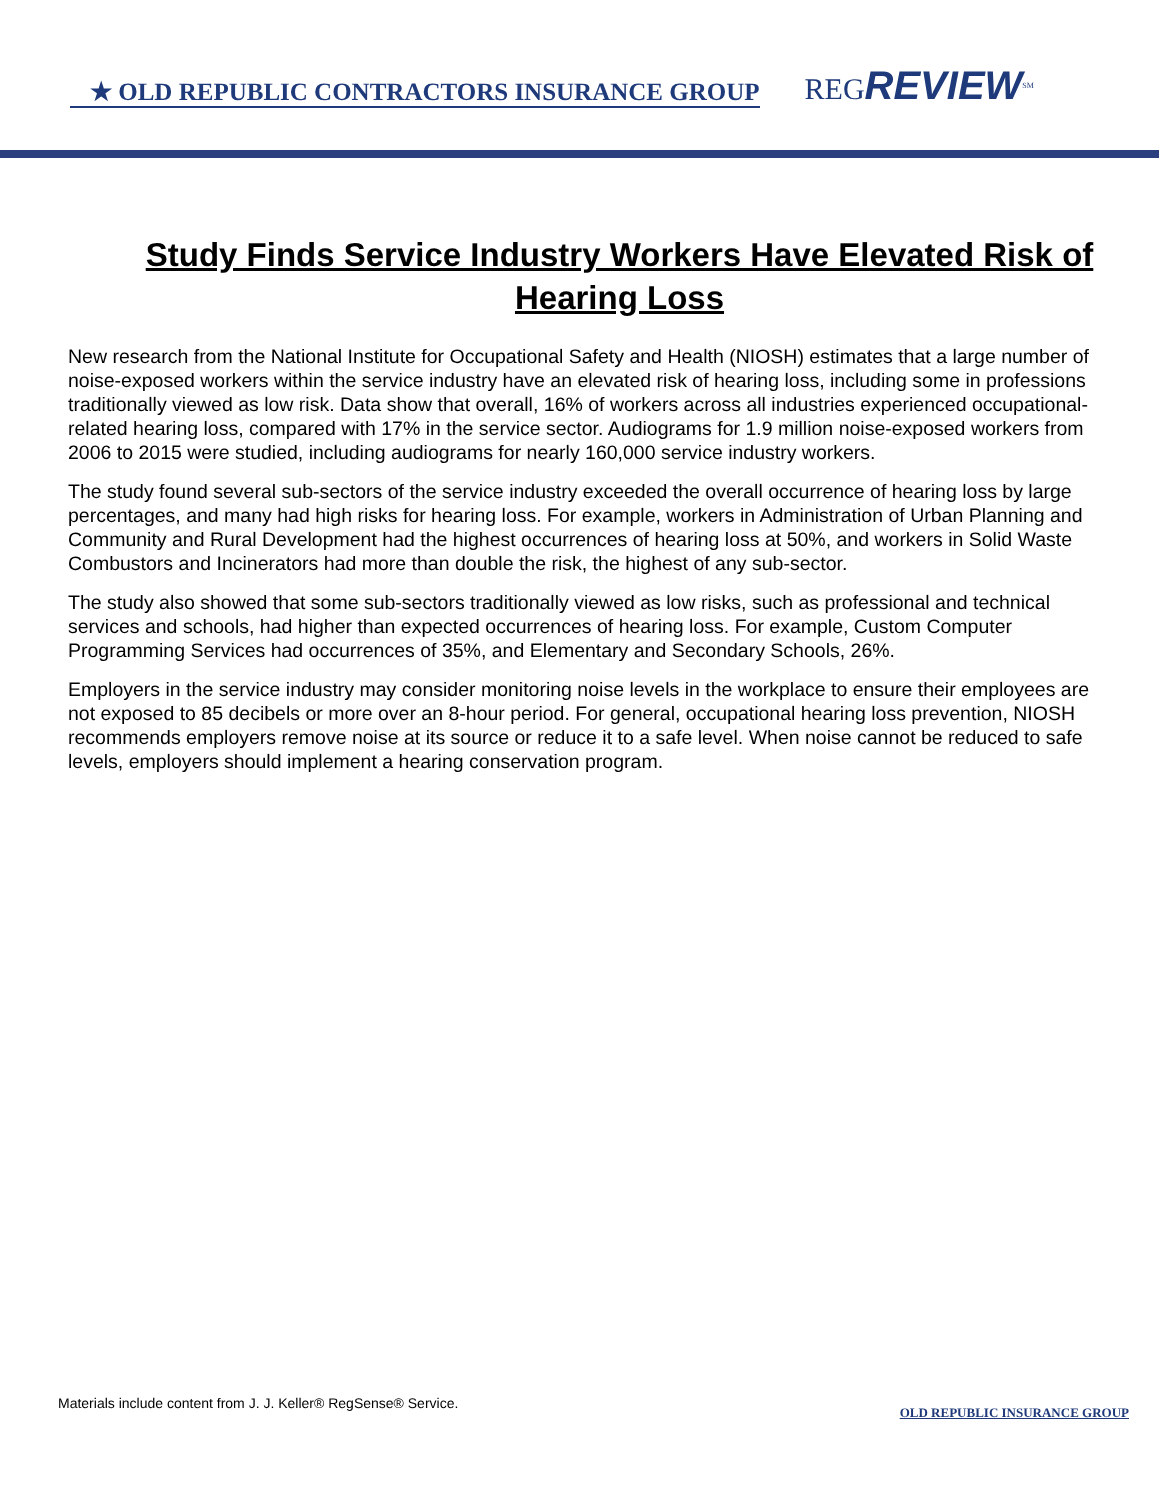★ OLD REPUBLIC CONTRACTORS INSURANCE GROUP
REGREVIEW<sup>SM</sup>
Study Finds Service Industry Workers Have Elevated Risk of Hearing Loss
New research from the National Institute for Occupational Safety and Health (NIOSH) estimates that a large number of noise-exposed workers within the service industry have an elevated risk of hearing loss, including some in professions traditionally viewed as low risk. Data show that overall, 16% of workers across all industries experienced occupational-related hearing loss, compared with 17% in the service sector. Audiograms for 1.9 million noise-exposed workers from 2006 to 2015 were studied, including audiograms for nearly 160,000 service industry workers.
The study found several sub-sectors of the service industry exceeded the overall occurrence of hearing loss by large percentages, and many had high risks for hearing loss. For example, workers in Administration of Urban Planning and Community and Rural Development had the highest occurrences of hearing loss at 50%, and workers in Solid Waste Combustors and Incinerators had more than double the risk, the highest of any sub-sector.
The study also showed that some sub-sectors traditionally viewed as low risks, such as professional and technical services and schools, had higher than expected occurrences of hearing loss. For example, Custom Computer Programming Services had occurrences of 35%, and Elementary and Secondary Schools, 26%.
Employers in the service industry may consider monitoring noise levels in the workplace to ensure their employees are not exposed to 85 decibels or more over an 8-hour period. For general, occupational hearing loss prevention, NIOSH recommends employers remove noise at its source or reduce it to a safe level. When noise cannot be reduced to safe levels, employers should implement a hearing conservation program.
Materials include content from J. J. Keller® RegSense® Service.
OLD REPUBLIC INSURANCE GROUP